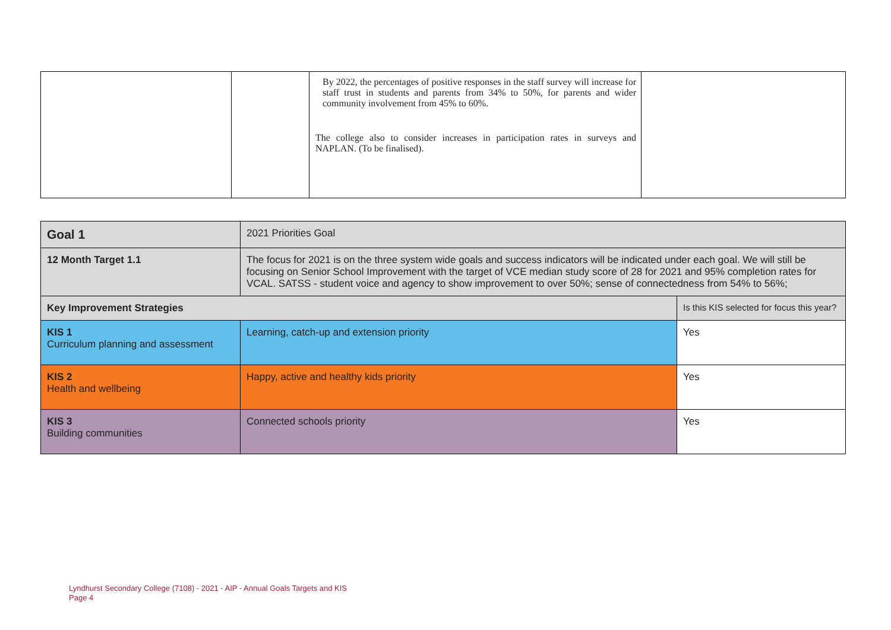| | | By 2022, the percentages of positive responses in the staff survey will increase for staff trust in students and parents from 34% to 50%, for parents and wider community involvement from 45% to 60%. The college also to consider increases in participation rates in surveys and NAPLAN. (To be finalised). | |
| Goal 1 | 2021 Priorities Goal | |
| 12 Month Target 1.1 | The focus for 2021 is on the three system wide goals and success indicators will be indicated under each goal. We will still be focusing on Senior School Improvement with the target of VCE median study score of 28 for 2021 and 95% completion rates for VCAL. SATSS - student voice and agency to show improvement to over 50%; sense of connectedness from 54% to 56%; | |
| Key Improvement Strategies | | Is this KIS selected for focus this year? |
| KIS 1 Curriculum planning and assessment | Learning, catch-up and extension priority | Yes |
| KIS 2 Health and wellbeing | Happy, active and healthy kids priority | Yes |
| KIS 3 Building communities | Connected schools priority | Yes |
Lyndhurst Secondary College (7108) - 2021 - AIP - Annual Goals Targets and KIS
Page 4